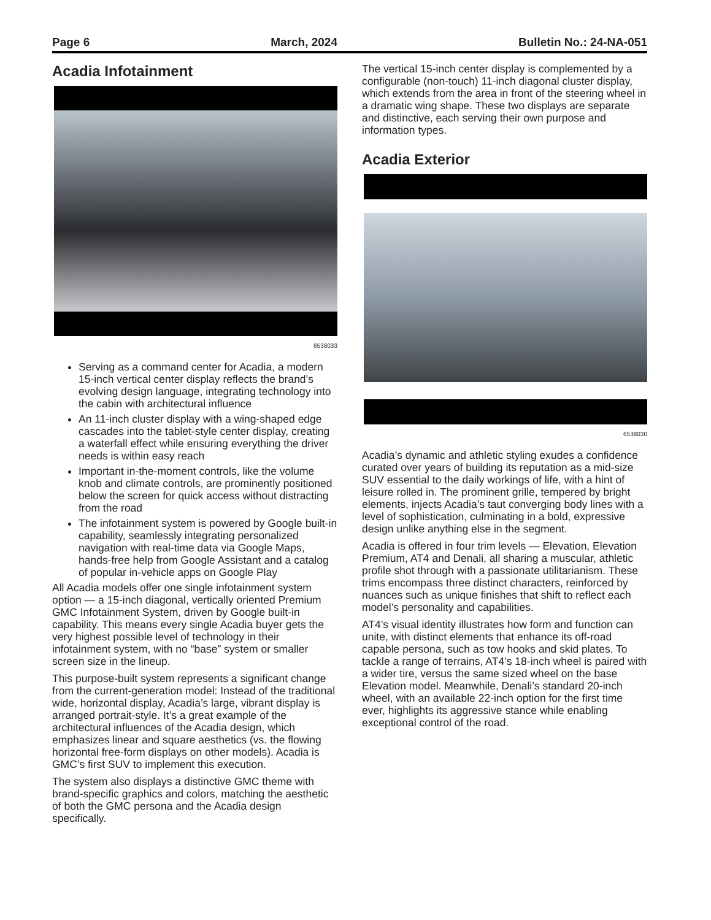Page 6 March, 2024 Bulletin No.: 24-NA-051
Acadia Infotainment
6538033
Serving as a command center for Acadia, a modern 15-inch vertical center display reflects the brand’s evolving design language, integrating technology into the cabin with architectural influence
An 11-inch cluster display with a wing-shaped edge cascades into the tablet-style center display, creating a waterfall effect while ensuring everything the driver needs is within easy reach
Important in-the-moment controls, like the volume knob and climate controls, are prominently positioned below the screen for quick access without distracting from the road
The infotainment system is powered by Google built-in capability, seamlessly integrating personalized navigation with real-time data via Google Maps, hands-free help from Google Assistant and a catalog of popular in-vehicle apps on Google Play
All Acadia models offer one single infotainment system option — a 15-inch diagonal, vertically oriented Premium GMC Infotainment System, driven by Google built-in capability. This means every single Acadia buyer gets the very highest possible level of technology in their infotainment system, with no “base” system or smaller screen size in the lineup.
This purpose-built system represents a significant change from the current-generation model: Instead of the traditional wide, horizontal display, Acadia’s large, vibrant display is arranged portrait-style. It’s a great example of the architectural influences of the Acadia design, which emphasizes linear and square aesthetics (vs. the flowing horizontal free-form displays on other models). Acadia is GMC’s first SUV to implement this execution.
The system also displays a distinctive GMC theme with brand-specific graphics and colors, matching the aesthetic of both the GMC persona and the Acadia design specifically.
The vertical 15-inch center display is complemented by a configurable (non-touch) 11-inch diagonal cluster display, which extends from the area in front of the steering wheel in a dramatic wing shape. These two displays are separate and distinctive, each serving their own purpose and information types.
Acadia Exterior
6538030
Acadia’s dynamic and athletic styling exudes a confidence curated over years of building its reputation as a mid-size SUV essential to the daily workings of life, with a hint of leisure rolled in. The prominent grille, tempered by bright elements, injects Acadia’s taut converging body lines with a level of sophistication, culminating in a bold, expressive design unlike anything else in the segment.
Acadia is offered in four trim levels — Elevation, Elevation Premium, AT4 and Denali, all sharing a muscular, athletic profile shot through with a passionate utilitarianism. These trims encompass three distinct characters, reinforced by nuances such as unique finishes that shift to reflect each model’s personality and capabilities.
AT4’s visual identity illustrates how form and function can unite, with distinct elements that enhance its off-road capable persona, such as tow hooks and skid plates. To tackle a range of terrains, AT4’s 18-inch wheel is paired with a wider tire, versus the same sized wheel on the base Elevation model. Meanwhile, Denali’s standard 20-inch wheel, with an available 22-inch option for the first time ever, highlights its aggressive stance while enabling exceptional control of the road.